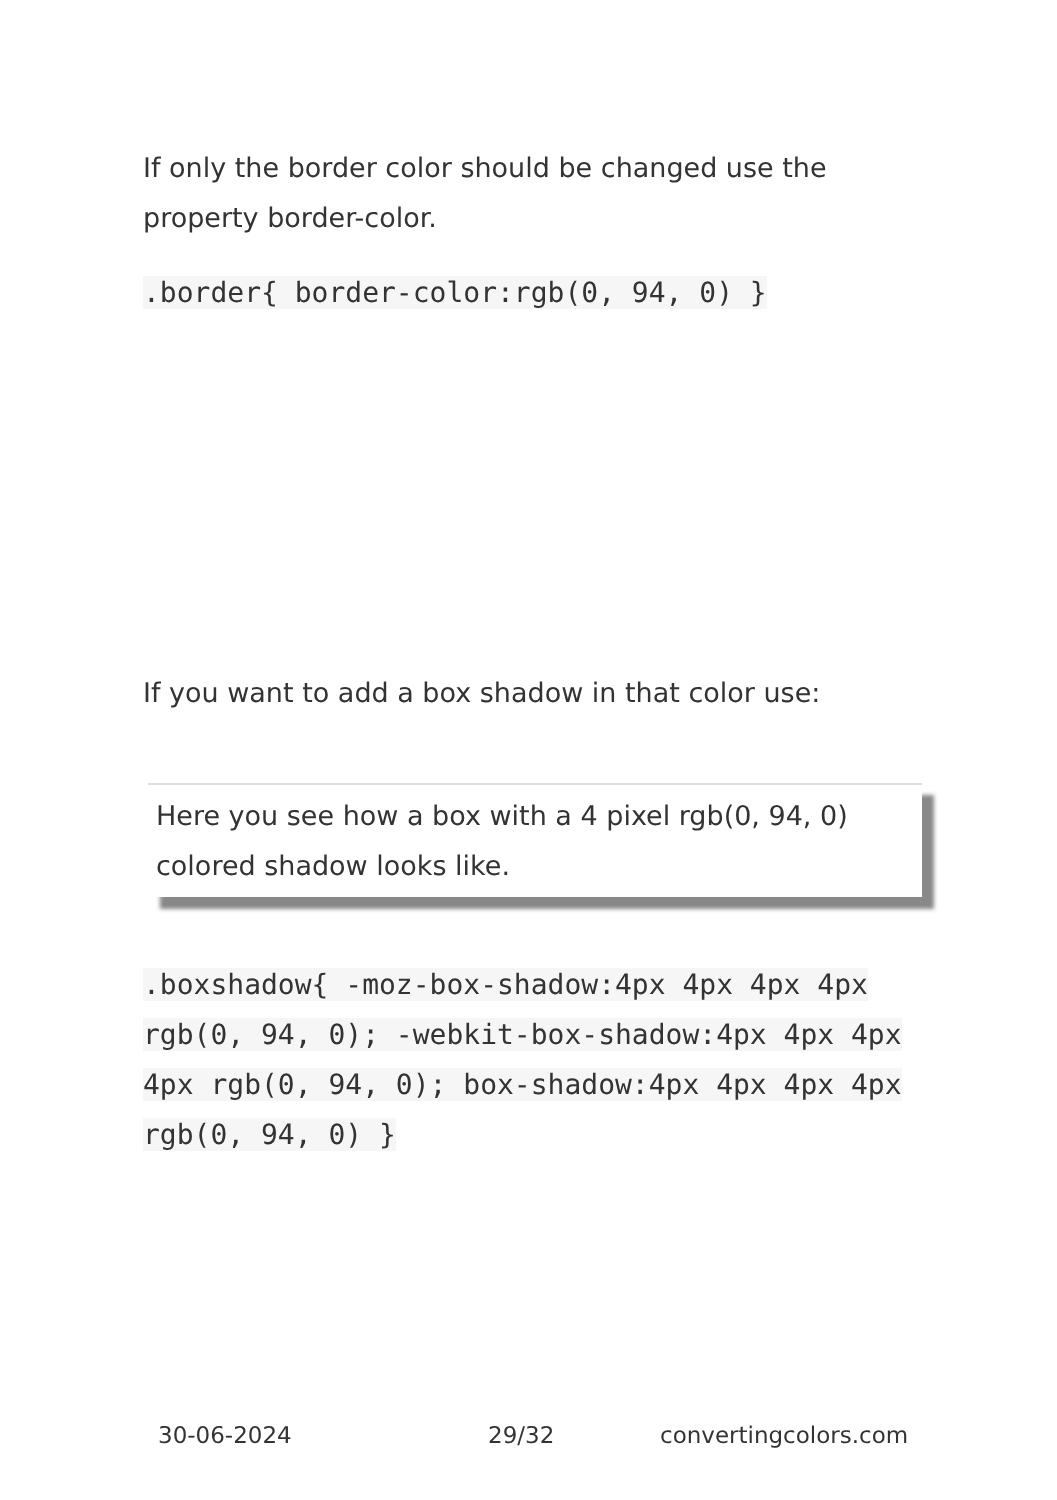If only the border color should be changed use the property border-color.
.border{ border-color:rgb(0, 94, 0) }
If you want to add a box shadow in that color use:
Here you see how a box with a 4 pixel rgb(0, 94, 0) colored shadow looks like.
.boxshadow{ -moz-box-shadow:4px 4px 4px 4px rgb(0, 94, 0); -webkit-box-shadow:4px 4px 4px 4px rgb(0, 94, 0); box-shadow:4px 4px 4px 4px rgb(0, 94, 0) }
30-06-2024 29/32 convertingcolors.com